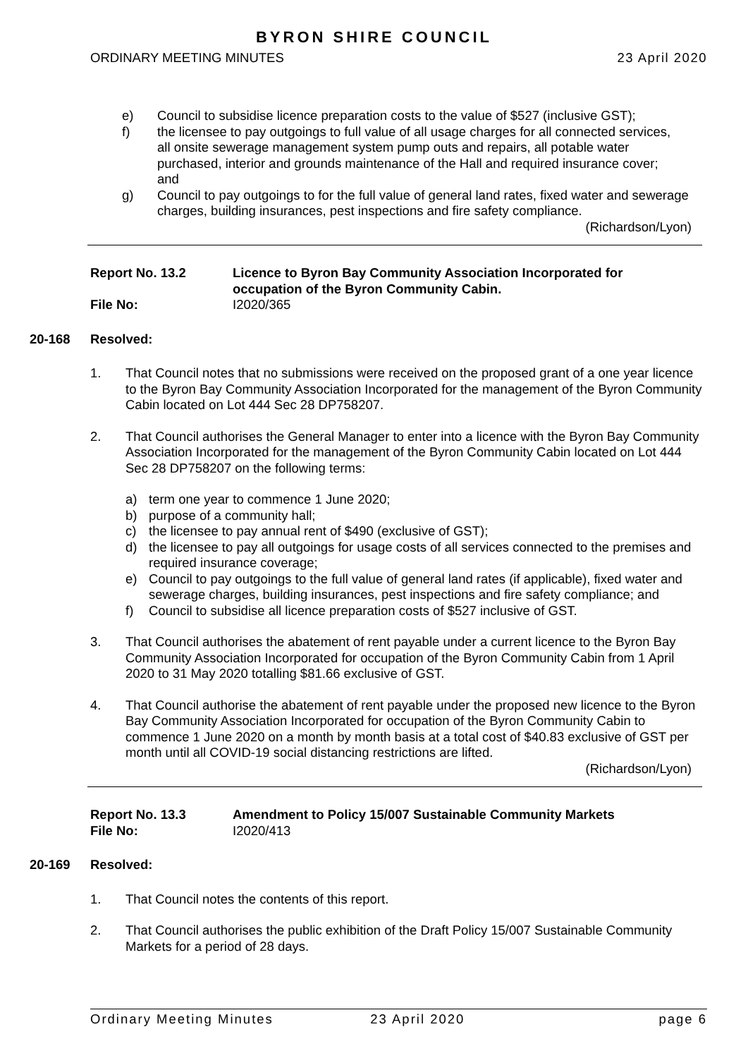BYRON SHIRE COUNCIL
ORDINARY MEETING MINUTES 23 April 2020
e) Council to subsidise licence preparation costs to the value of $527 (inclusive GST);
f) the licensee to pay outgoings to full value of all usage charges for all connected services, all onsite sewerage management system pump outs and repairs, all potable water purchased, interior and grounds maintenance of the Hall and required insurance cover; and
g) Council to pay outgoings to for the full value of general land rates, fixed water and sewerage charges, building insurances, pest inspections and fire safety compliance.
(Richardson/Lyon)
Report No. 13.2 Licence to Byron Bay Community Association Incorporated for occupation of the Byron Community Cabin.
File No: I2020/365
20-168 Resolved:
1. That Council notes that no submissions were received on the proposed grant of a one year licence to the Byron Bay Community Association Incorporated for the management of the Byron Community Cabin located on Lot 444 Sec 28 DP758207.
2. That Council authorises the General Manager to enter into a licence with the Byron Bay Community Association Incorporated for the management of the Byron Community Cabin located on Lot 444 Sec 28 DP758207 on the following terms:
a) term one year to commence 1 June 2020;
b) purpose of a community hall;
c) the licensee to pay annual rent of $490 (exclusive of GST);
d) the licensee to pay all outgoings for usage costs of all services connected to the premises and required insurance coverage;
e) Council to pay outgoings to the full value of general land rates (if applicable), fixed water and sewerage charges, building insurances, pest inspections and fire safety compliance; and
f) Council to subsidise all licence preparation costs of $527 inclusive of GST.
3. That Council authorises the abatement of rent payable under a current licence to the Byron Bay Community Association Incorporated for occupation of the Byron Community Cabin from 1 April 2020 to 31 May 2020 totalling $81.66 exclusive of GST.
4. That Council authorise the abatement of rent payable under the proposed new licence to the Byron Bay Community Association Incorporated for occupation of the Byron Community Cabin to commence 1 June 2020 on a month by month basis at a total cost of $40.83 exclusive of GST per month until all COVID-19 social distancing restrictions are lifted.
(Richardson/Lyon)
Report No. 13.3 Amendment to Policy 15/007 Sustainable Community Markets
File No: I2020/413
20-169 Resolved:
1. That Council notes the contents of this report.
2. That Council authorises the public exhibition of the Draft Policy 15/007 Sustainable Community Markets for a period of 28 days.
Ordinary Meeting Minutes 23 April 2020 page 6